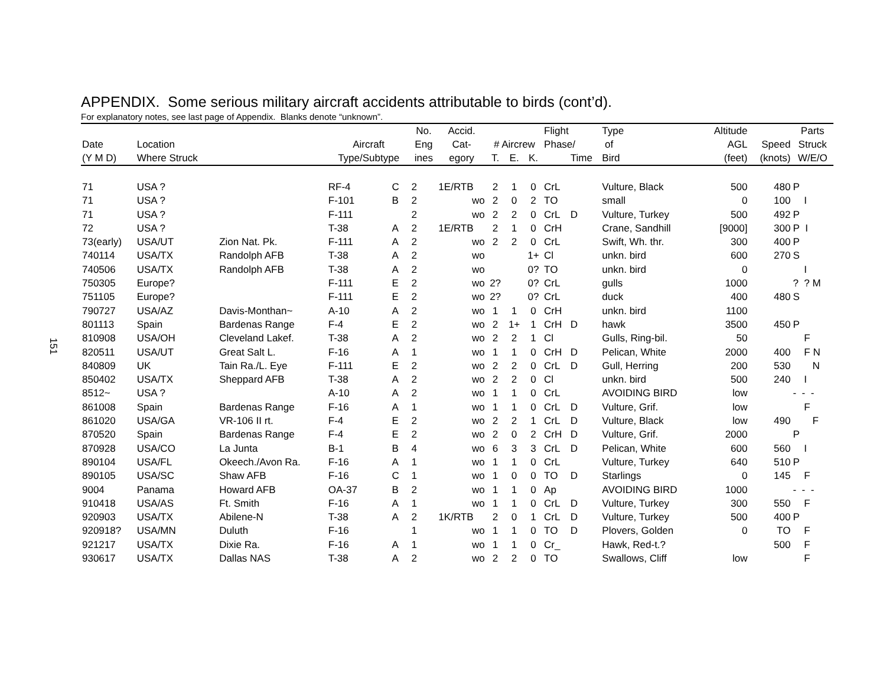151
APPENDIX. Some serious military aircraft accidents attributable to birds (cont’d).
For explanatory notes, see last page of Appendix. Blanks denote “unknown”.
| | | | | | No. | Accid. | | | | Flight | | Type | Altitude | | Parts |
| --- | --- | --- | --- | --- | --- | --- | --- | --- | --- | --- | --- | --- | --- | --- | --- |
| Date | Location | | Aircraft | | Eng | Cat- | # Aircrew | | | Phase/ | | of | AGL | Speed | Struck |
| (Y M D) | Where Struck | | Type/Subtype | | ines | egory | T. | E. | K. | | Time | Bird | (feet) | (knots) | W/E/O |
| 71 | USA ? | | RF-4 | C | 2 | 1E/RTB | 2 | 1 | 0 | CrL | | Vulture, Black | 500 | 480 | P |
| 71 | USA ? | | F-101 | B | 2 | wo | 2 | 0 | 2 | TO | | small | 0 | 100 | I |
| 71 | USA ? | | F-111 | | 2 | wo | 2 | 2 | 0 | CrL | D | Vulture, Turkey | 500 | 492 | P |
| 72 | USA ? | | T-38 | A | 2 | 1E/RTB | 2 | 1 | 0 | CrH | | Crane, Sandhill | [9000] | 300 | P I |
| 73(early) | USA/UT | Zion Nat. Pk. | F-111 | A | 2 | wo | 2 | 2 | 0 | CrL | | Swift, Wh. thr. | 300 | 400 | P |
| 740114 | USA/TX | Randolph AFB | T-38 | A | 2 | wo | | | 1+ | Cl | | unkn. bird | 600 | 270 | S |
| 740506 | USA/TX | Randolph AFB | T-38 | A | 2 | wo | | | 0? | TO | | unkn. bird | 0 | | I |
| 750305 | Europe? | | F-111 | E | 2 | wo | 2? | | 0? | CrL | | gulls | 1000 | | ? ? M |
| 751105 | Europe? | | F-111 | E | 2 | wo | 2? | | 0? | CrL | | duck | 400 | 480 | S |
| 790727 | USA/AZ | Davis-Monthan~ | A-10 | A | 2 | wo | 1 | 1 | 0 | CrH | | unkn. bird | 1100 | | |
| 801113 | Spain | Bardenas Range | F-4 | E | 2 | wo | 2 | 1+ | 1 | CrH | D | hawk | 3500 | 450 | P |
| 810908 | USA/OH | Cleveland Lakef. | T-38 | A | 2 | wo | 2 | 2 | 1 | Cl | | Gulls, Ring-bil. | 50 | | F |
| 820511 | USA/UT | Great Salt L. | F-16 | A | 1 | wo | 1 | 1 | 0 | CrH | D | Pelican, White | 2000 | 400 | F N |
| 840809 | UK | Tain Ra./L. Eye | F-111 | E | 2 | wo | 2 | 2 | 0 | CrL | D | Gull, Herring | 200 | 530 | N |
| 850402 | USA/TX | Sheppard AFB | T-38 | A | 2 | wo | 2 | 2 | 0 | Cl | | unkn. bird | 500 | 240 | I |
| 8512~ | USA ? | | A-10 | A | 2 | wo | 1 | 1 | 0 | CrL | | AVOIDING BIRD | low | | - - - |
| 861008 | Spain | Bardenas Range | F-16 | A | 1 | wo | 1 | 1 | 0 | CrL | D | Vulture, Grif. | low | | F |
| 861020 | USA/GA | VR-106 II rt. | F-4 | E | 2 | wo | 2 | 2 | 1 | CrL | D | Vulture, Black | low | 490 | F |
| 870520 | Spain | Bardenas Range | F-4 | E | 2 | wo | 2 | 0 | 2 | CrH | D | Vulture, Grif. | 2000 | | P |
| 870928 | USA/CO | La Junta | B-1 | B | 4 | wo | 6 | 3 | 3 | CrL | D | Pelican, White | 600 | 560 | I |
| 890104 | USA/FL | Okeech./Avon Ra. | F-16 | A | 1 | wo | 1 | 1 | 0 | CrL | | Vulture, Turkey | 640 | 510 | P |
| 890105 | USA/SC | Shaw AFB | F-16 | C | 1 | wo | 1 | 0 | 0 | TO | D | Starlings | 0 | 145 | F |
| 9004 | Panama | Howard AFB | OA-37 | B | 2 | wo | 1 | 1 | 0 | Ap | | AVOIDING BIRD | 1000 | | - - - |
| 910418 | USA/AS | Ft. Smith | F-16 | A | 1 | wo | 1 | 1 | 0 | CrL | D | Vulture, Turkey | 300 | 550 | F |
| 920903 | USA/TX | Abilene-N | T-38 | A | 2 | 1K/RTB | 2 | 0 | 1 | CrL | D | Vulture, Turkey | 500 | 400 | P |
| 920918? | USA/MN | Duluth | F-16 | | 1 | wo | 1 | 1 | 0 | TO | D | Plovers, Golden | 0 | TO | F |
| 921217 | USA/TX | Dixie Ra. | F-16 | A | 1 | wo | 1 | 1 | 0 | Cr_ | | Hawk, Red-t.? | | 500 | F |
| 930617 | USA/TX | Dallas NAS | T-38 | A | 2 | wo | 2 | 2 | 0 | TO | | Swallows, Cliff | low | | F |